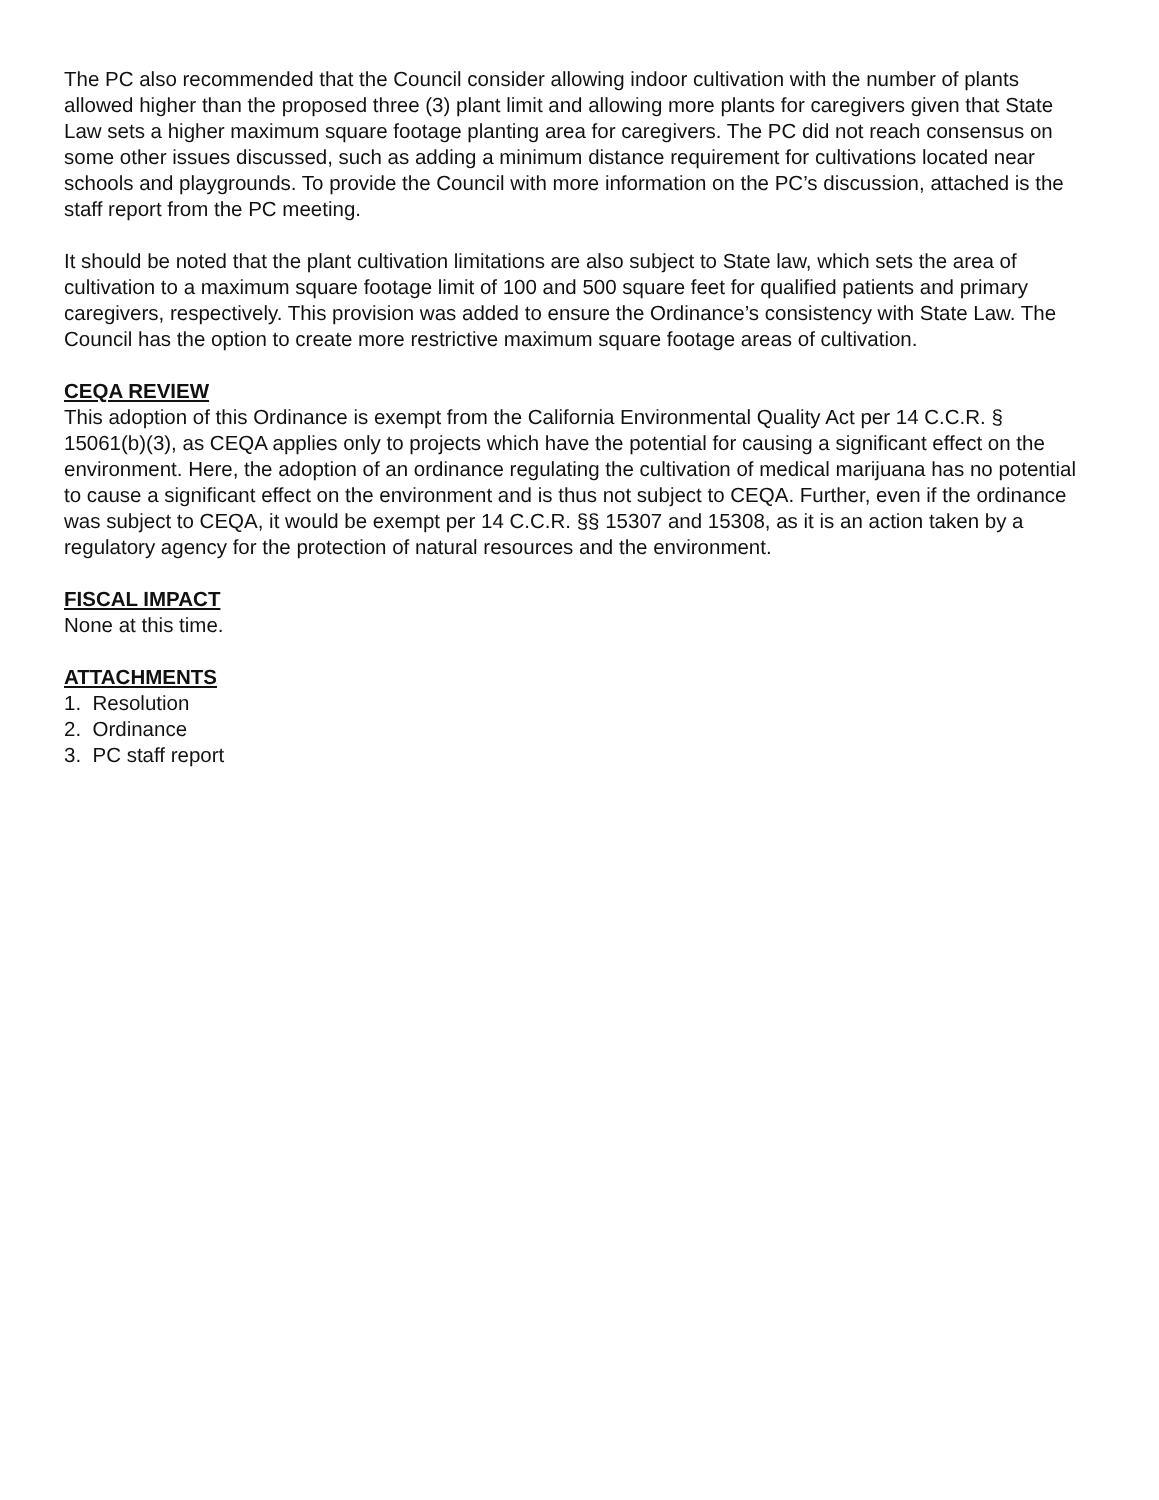The PC also recommended that the Council consider allowing indoor cultivation with the number of plants allowed higher than the proposed three (3) plant limit and allowing more plants for caregivers given that State Law sets a higher maximum square footage planting area for caregivers. The PC did not reach consensus on some other issues discussed, such as adding a minimum distance requirement for cultivations located near schools and playgrounds. To provide the Council with more information on the PC’s discussion, attached is the staff report from the PC meeting.
It should be noted that the plant cultivation limitations are also subject to State law, which sets the area of cultivation to a maximum square footage limit of 100 and 500 square feet for qualified patients and primary caregivers, respectively. This provision was added to ensure the Ordinance’s consistency with State Law. The Council has the option to create more restrictive maximum square footage areas of cultivation.
CEQA REVIEW
This adoption of this Ordinance is exempt from the California Environmental Quality Act per 14 C.C.R. § 15061(b)(3), as CEQA applies only to projects which have the potential for causing a significant effect on the environment. Here, the adoption of an ordinance regulating the cultivation of medical marijuana has no potential to cause a significant effect on the environment and is thus not subject to CEQA. Further, even if the ordinance was subject to CEQA, it would be exempt per 14 C.C.R. §§ 15307 and 15308, as it is an action taken by a regulatory agency for the protection of natural resources and the environment.
FISCAL IMPACT
None at this time.
ATTACHMENTS
1. Resolution
2. Ordinance
3. PC staff report